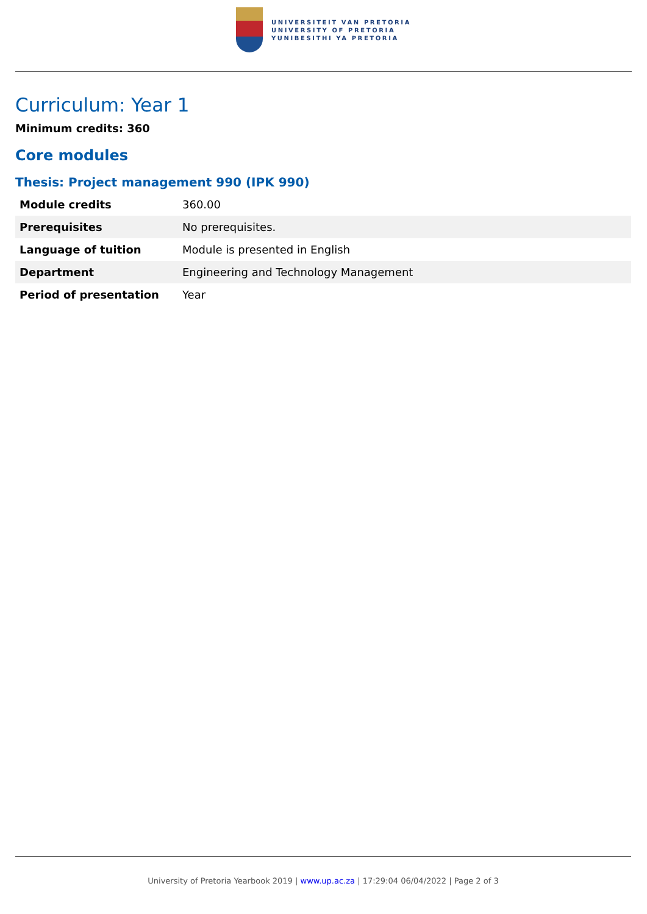UNIVERSITEIT VAN PRETORIA
UNIVERSITY OF PRETORIA
YUNIBESITHI YA PRETORIA
Curriculum: Year 1
Minimum credits: 360
Core modules
Thesis: Project management 990 (IPK 990)
| Module credits | 360.00 |
| Prerequisites | No prerequisites. |
| Language of tuition | Module is presented in English |
| Department | Engineering and Technology Management |
| Period of presentation | Year |
University of Pretoria Yearbook 2019 | www.up.ac.za | 17:29:04 06/04/2022 | Page 2 of 3